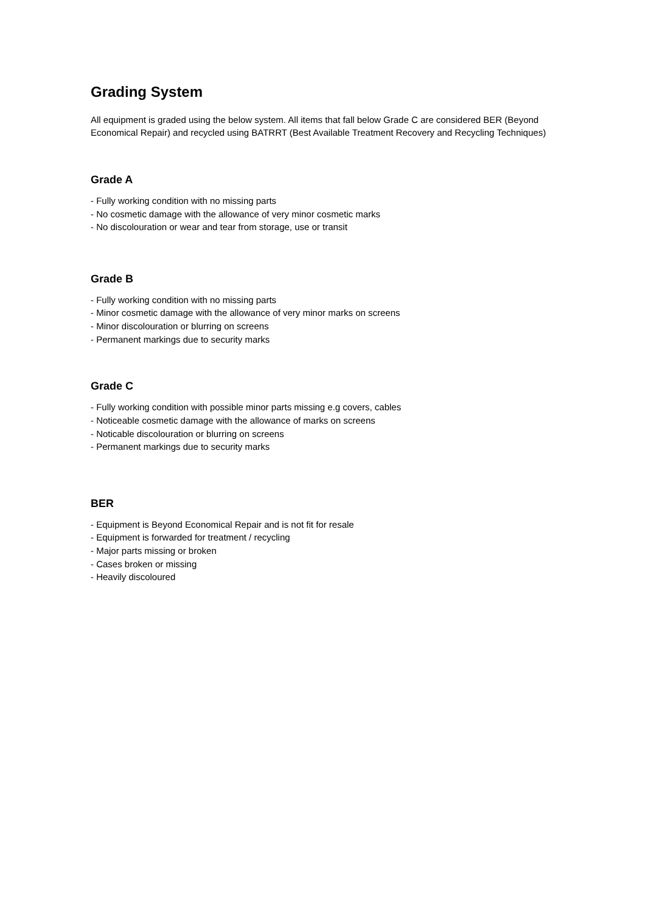Grading System
All equipment is graded using the below system. All items that fall below Grade C are considered BER (Beyond Economical Repair) and recycled using BATRRT (Best Available Treatment Recovery and Recycling Techniques)
Grade A
- Fully working condition with no missing parts
- No cosmetic damage with the allowance of very minor cosmetic marks
- No discolouration or wear and tear from storage, use or transit
Grade B
- Fully working condition with no missing parts
- Minor cosmetic damage with the allowance of very minor marks on screens
- Minor discolouration or blurring on screens
- Permanent markings due to security marks
Grade C
- Fully working condition with possible minor parts missing e.g covers, cables
- Noticeable cosmetic damage with the allowance of marks on screens
- Noticable discolouration or blurring on screens
- Permanent markings due to security marks
BER
- Equipment is Beyond Economical Repair and is not fit for resale
- Equipment is forwarded for treatment / recycling
- Major parts missing or broken
- Cases broken or missing
- Heavily discoloured